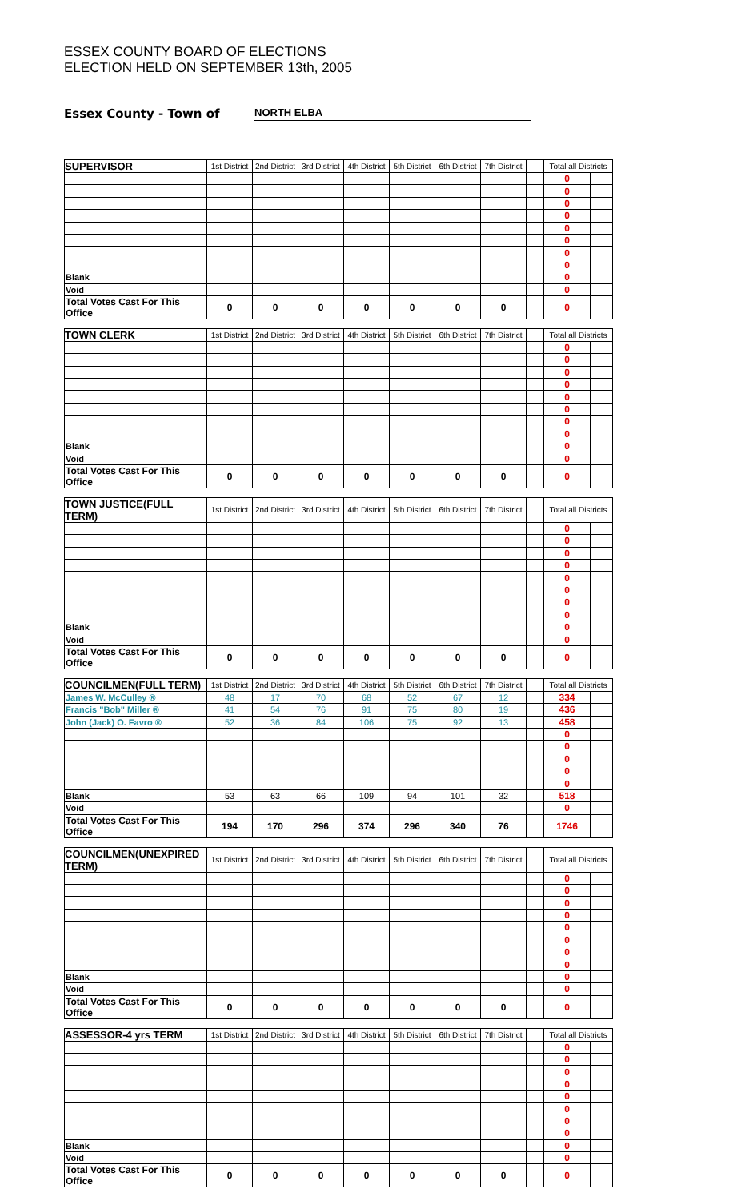ESSEX COUNTY BOARD OF ELECTIONS
ELECTION HELD ON SEPTEMBER 13th, 2005
Essex County - Town of NORTH ELBA
| SUPERVISOR | 1st District | 2nd District | 3rd District | 4th District | 5th District | 6th District | 7th District | | Total all Districts | |
| --- | --- | --- | --- | --- | --- | --- | --- | --- | --- | --- |
| | | | | | | | | | 0 | |
| | | | | | | | | | 0 | |
| | | | | | | | | | 0 | |
| | | | | | | | | | 0 | |
| | | | | | | | | | 0 | |
| | | | | | | | | | 0 | |
| | | | | | | | | | 0 | |
| | | | | | | | | | 0 | |
| Blank | | | | | | | | | 0 | |
| Void | | | | | | | | | 0 | |
| Total Votes Cast For This Office | 0 | 0 | 0 | 0 | 0 | 0 | 0 | | 0 | |
| TOWN CLERK | 1st District | 2nd District | 3rd District | 4th District | 5th District | 6th District | 7th District | | Total all Districts | |
| --- | --- | --- | --- | --- | --- | --- | --- | --- | --- | --- |
| | | | | | | | | | 0 | |
| | | | | | | | | | 0 | |
| | | | | | | | | | 0 | |
| | | | | | | | | | 0 | |
| | | | | | | | | | 0 | |
| | | | | | | | | | 0 | |
| | | | | | | | | | 0 | |
| | | | | | | | | | 0 | |
| Blank | | | | | | | | | 0 | |
| Void | | | | | | | | | 0 | |
| Total Votes Cast For This Office | 0 | 0 | 0 | 0 | 0 | 0 | 0 | | 0 | |
| TOWN JUSTICE(FULL TERM) | 1st District | 2nd District | 3rd District | 4th District | 5th District | 6th District | 7th District | | Total all Districts | |
| --- | --- | --- | --- | --- | --- | --- | --- | --- | --- | --- |
| | | | | | | | | | 0 | |
| | | | | | | | | | 0 | |
| | | | | | | | | | 0 | |
| | | | | | | | | | 0 | |
| | | | | | | | | | 0 | |
| | | | | | | | | | 0 | |
| | | | | | | | | | 0 | |
| | | | | | | | | | 0 | |
| Blank | | | | | | | | | 0 | |
| Void | | | | | | | | | 0 | |
| Total Votes Cast For This Office | 0 | 0 | 0 | 0 | 0 | 0 | 0 | | 0 | |
| COUNCILMEN(FULL TERM) | 1st District | 2nd District | 3rd District | 4th District | 5th District | 6th District | 7th District | | Total all Districts | |
| --- | --- | --- | --- | --- | --- | --- | --- | --- | --- | --- |
| James W. McCulley ® | 48 | 17 | 70 | 68 | 52 | 67 | 12 | | 334 | |
| Francis "Bob" Miller ® | 41 | 54 | 76 | 91 | 75 | 80 | 19 | | 436 | |
| John (Jack) O. Favro ® | 52 | 36 | 84 | 106 | 75 | 92 | 13 | | 458 | |
| | | | | | | | | | 0 | |
| | | | | | | | | | 0 | |
| | | | | | | | | | 0 | |
| | | | | | | | | | 0 | |
| | | | | | | | | | 0 | |
| Blank | 53 | 63 | 66 | 109 | 94 | 101 | 32 | | 518 | |
| Void | | | | | | | | | 0 | |
| Total Votes Cast For This Office | 194 | 170 | 296 | 374 | 296 | 340 | 76 | | 1746 | |
| COUNCILMEN(UNEXPIRED TERM) | 1st District | 2nd District | 3rd District | 4th District | 5th District | 6th District | 7th District | | Total all Districts | |
| --- | --- | --- | --- | --- | --- | --- | --- | --- | --- | --- |
| | | | | | | | | | 0 | |
| | | | | | | | | | 0 | |
| | | | | | | | | | 0 | |
| | | | | | | | | | 0 | |
| | | | | | | | | | 0 | |
| | | | | | | | | | 0 | |
| | | | | | | | | | 0 | |
| | | | | | | | | | 0 | |
| Blank | | | | | | | | | 0 | |
| Void | | | | | | | | | 0 | |
| Total Votes Cast For This Office | 0 | 0 | 0 | 0 | 0 | 0 | 0 | | 0 | |
| ASSESSOR-4 yrs TERM | 1st District | 2nd District | 3rd District | 4th District | 5th District | 6th District | 7th District | | Total all Districts | |
| --- | --- | --- | --- | --- | --- | --- | --- | --- | --- | --- |
| | | | | | | | | | 0 | |
| | | | | | | | | | 0 | |
| | | | | | | | | | 0 | |
| | | | | | | | | | 0 | |
| | | | | | | | | | 0 | |
| | | | | | | | | | 0 | |
| | | | | | | | | | 0 | |
| | | | | | | | | | 0 | |
| Blank | | | | | | | | | 0 | |
| Void | | | | | | | | | 0 | |
| Total Votes Cast For This Office | 0 | 0 | 0 | 0 | 0 | 0 | 0 | | 0 | |